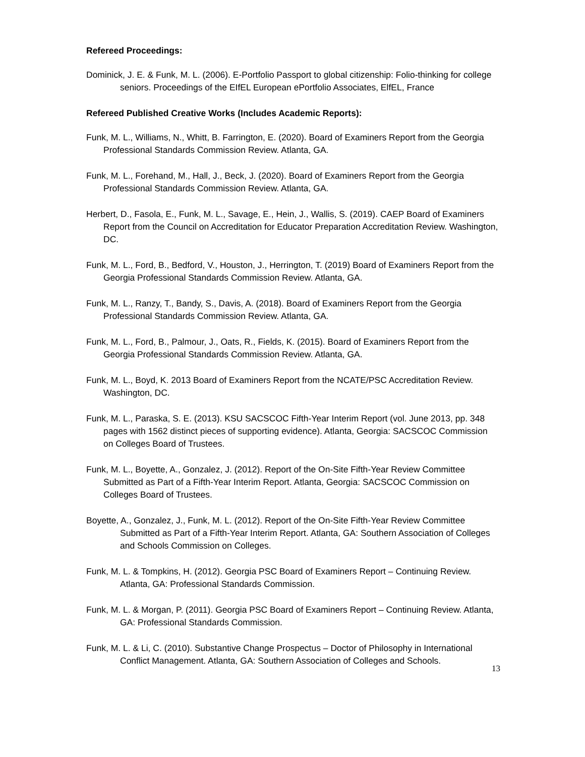Refereed Proceedings:
Dominick, J. E. & Funk, M. L. (2006). E-Portfolio Passport to global citizenship: Folio-thinking for college seniors. Proceedings of the EIfEL European ePortfolio Associates, ElfEL, France
Refereed Published Creative Works (Includes Academic Reports):
Funk, M. L., Williams, N., Whitt, B. Farrington, E. (2020). Board of Examiners Report from the Georgia Professional Standards Commission Review. Atlanta, GA.
Funk, M. L., Forehand, M., Hall, J., Beck, J. (2020). Board of Examiners Report from the Georgia Professional Standards Commission Review. Atlanta, GA.
Herbert, D., Fasola, E., Funk, M. L., Savage, E., Hein, J., Wallis, S. (2019). CAEP Board of Examiners Report from the Council on Accreditation for Educator Preparation Accreditation Review. Washington, DC.
Funk, M. L., Ford, B., Bedford, V., Houston, J., Herrington, T. (2019) Board of Examiners Report from the Georgia Professional Standards Commission Review. Atlanta, GA.
Funk, M. L., Ranzy, T., Bandy, S., Davis, A. (2018). Board of Examiners Report from the Georgia Professional Standards Commission Review. Atlanta, GA.
Funk, M. L., Ford, B., Palmour, J., Oats, R., Fields, K. (2015). Board of Examiners Report from the Georgia Professional Standards Commission Review. Atlanta, GA.
Funk, M. L., Boyd, K. 2013 Board of Examiners Report from the NCATE/PSC Accreditation Review. Washington, DC.
Funk, M. L., Paraska, S. E. (2013). KSU SACSCOC Fifth-Year Interim Report (vol. June 2013, pp. 348 pages with 1562 distinct pieces of supporting evidence). Atlanta, Georgia: SACSCOC Commission on Colleges Board of Trustees.
Funk, M. L., Boyette, A., Gonzalez, J. (2012). Report of the On-Site Fifth-Year Review Committee Submitted as Part of a Fifth-Year Interim Report. Atlanta, Georgia: SACSCOC Commission on Colleges Board of Trustees.
Boyette, A., Gonzalez, J., Funk, M. L. (2012). Report of the On-Site Fifth-Year Review Committee Submitted as Part of a Fifth-Year Interim Report. Atlanta, GA: Southern Association of Colleges and Schools Commission on Colleges.
Funk, M. L. & Tompkins, H. (2012). Georgia PSC Board of Examiners Report – Continuing Review. Atlanta, GA: Professional Standards Commission.
Funk, M. L. & Morgan, P. (2011). Georgia PSC Board of Examiners Report – Continuing Review. Atlanta, GA: Professional Standards Commission.
Funk, M. L. & Li, C. (2010). Substantive Change Prospectus – Doctor of Philosophy in International Conflict Management. Atlanta, GA: Southern Association of Colleges and Schools.
13